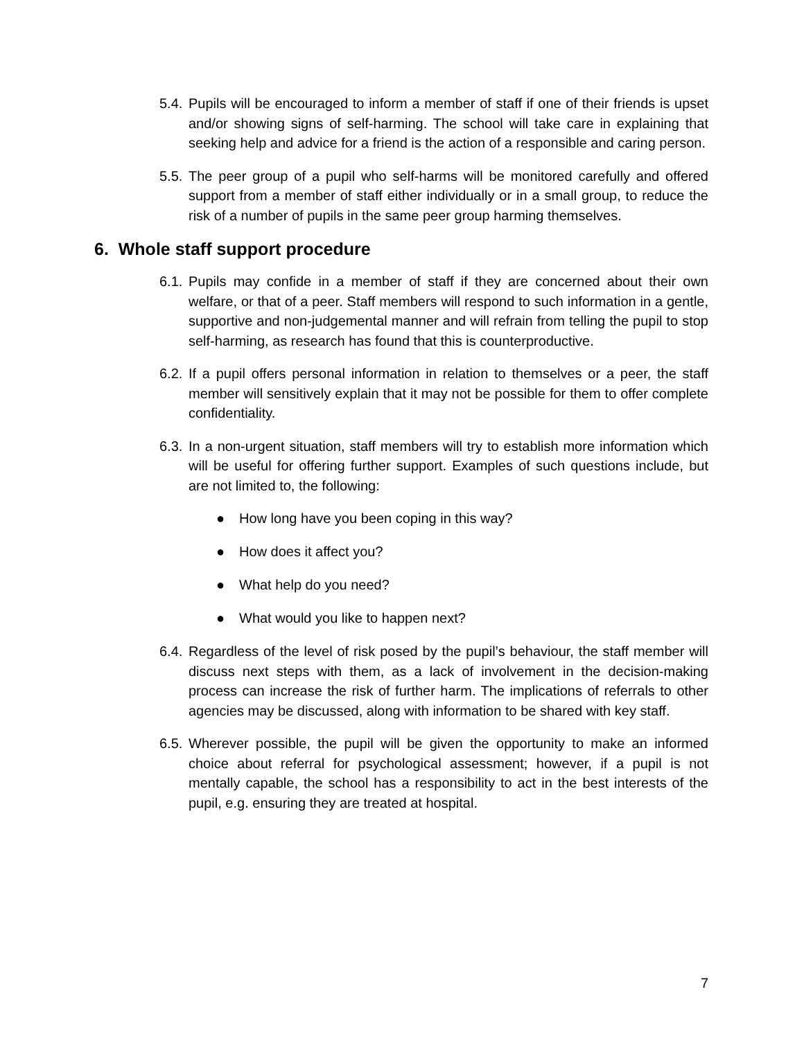5.4.
Pupils will be encouraged to inform a member of staff if one of their friends is upset and/or showing signs of self-harming. The school will take care in explaining that seeking help and advice for a friend is the action of a responsible and caring person.
5.5.
The peer group of a pupil who self-harms will be monitored carefully and offered support from a member of staff either individually or in a small group, to reduce the risk of a number of pupils in the same peer group harming themselves.
6. Whole staff support procedure
6.1.
Pupils may confide in a member of staff if they are concerned about their own welfare, or that of a peer. Staff members will respond to such information in a gentle, supportive and non-judgemental manner and will refrain from telling the pupil to stop self-harming, as research has found that this is counterproductive.
6.2.
If a pupil offers personal information in relation to themselves or a peer, the staff member will sensitively explain that it may not be possible for them to offer complete confidentiality.
6.3.
In a non-urgent situation, staff members will try to establish more information which will be useful for offering further support. Examples of such questions include, but are not limited to, the following:
● How long have you been coping in this way?
● How does it affect you?
● What help do you need?
● What would you like to happen next?
6.4.
Regardless of the level of risk posed by the pupil’s behaviour, the staff member will discuss next steps with them, as a lack of involvement in the decision-making process can increase the risk of further harm. The implications of referrals to other agencies may be discussed, along with information to be shared with key staff.
6.5.
Wherever possible, the pupil will be given the opportunity to make an informed choice about referral for psychological assessment; however, if a pupil is not mentally capable, the school has a responsibility to act in the best interests of the pupil, e.g. ensuring they are treated at hospital.
7